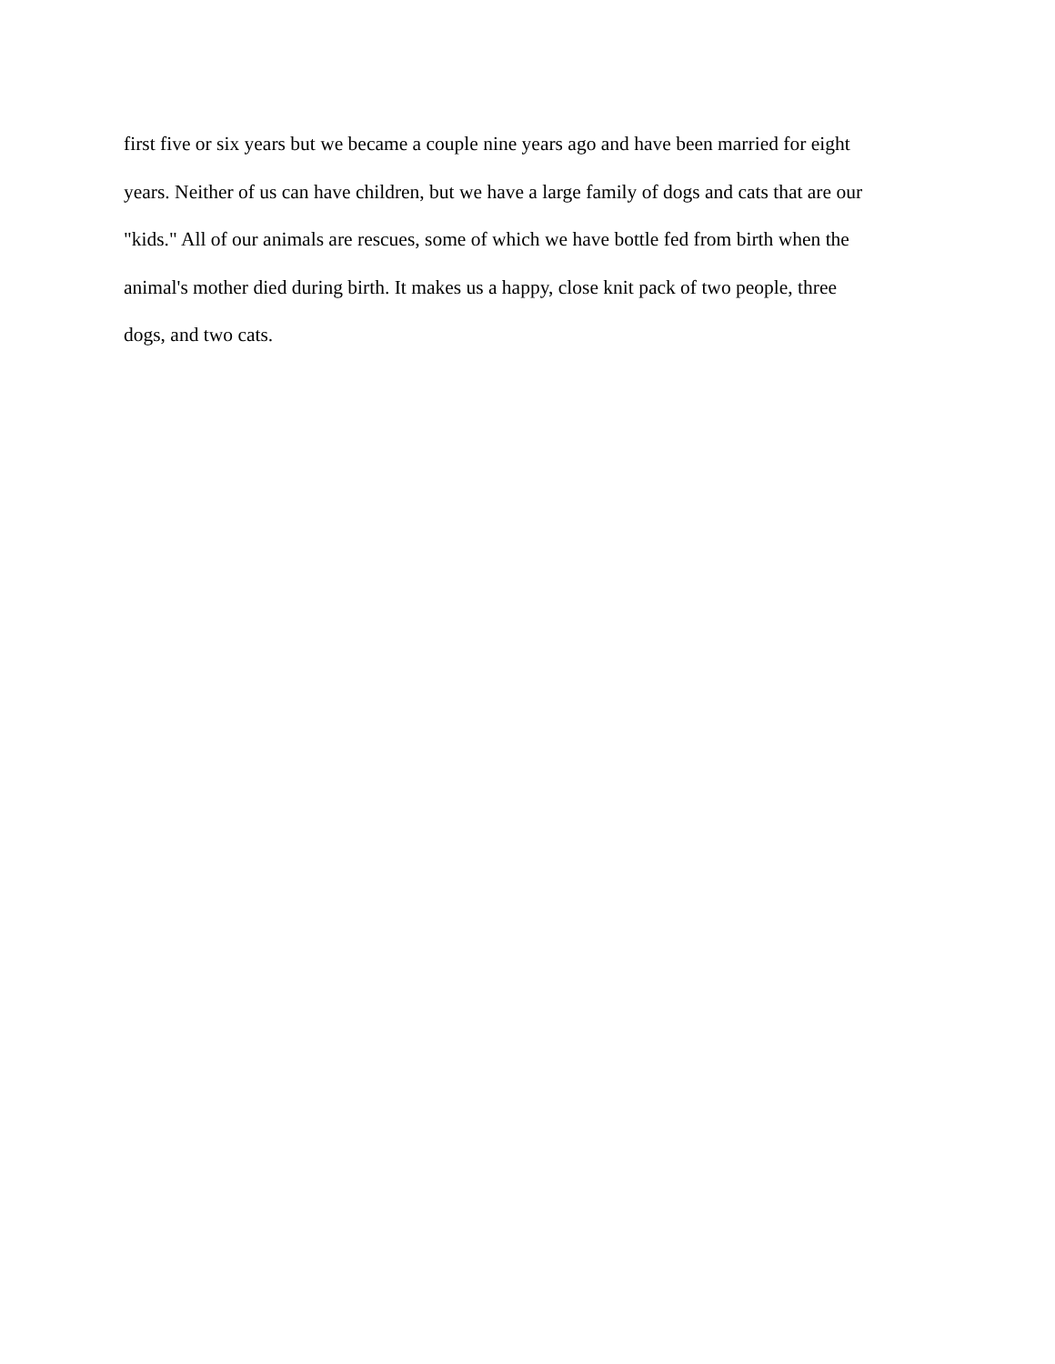first five or six years but we became a couple nine years ago and have been married for eight years. Neither of us can have children, but we have a large family of dogs and cats that are our "kids." All of our animals are rescues, some of which we have bottle fed from birth when the animal's mother died during birth. It makes us a happy, close knit pack of two people, three dogs, and two cats.